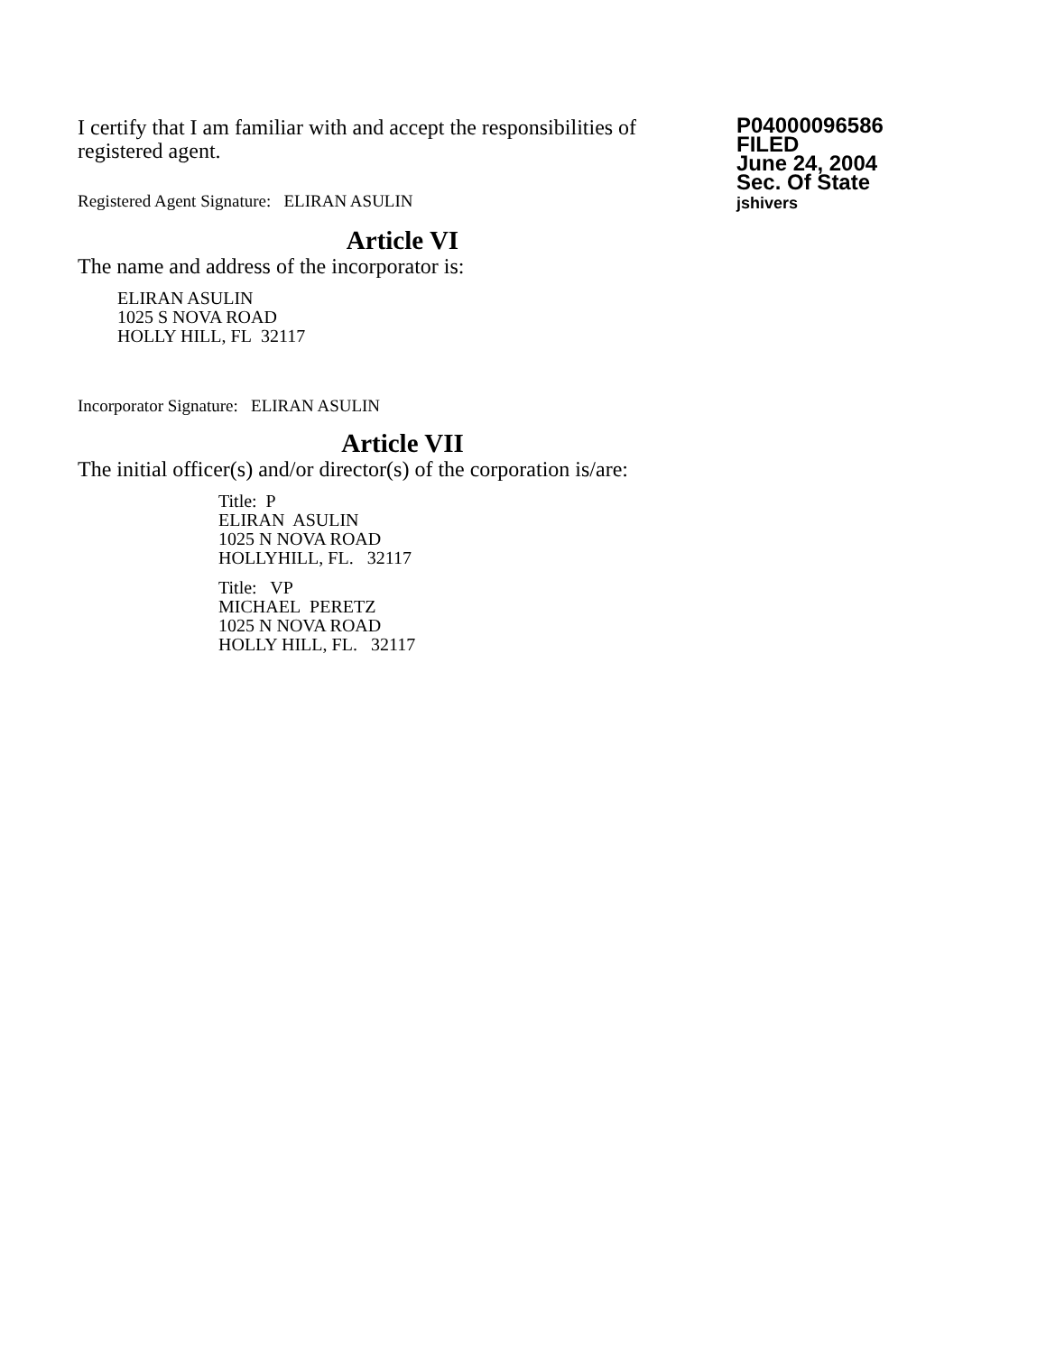I certify that I am familiar with and accept the responsibilities of registered agent.
Registered Agent Signature: ELIRAN ASULIN
P04000096586
FILED
June 24, 2004
Sec. Of State
jshivers
Article VI
The name and address of the incorporator is:
ELIRAN ASULIN
1025 S NOVA ROAD
HOLLY HILL, FL 32117
Incorporator Signature: ELIRAN ASULIN
Article VII
The initial officer(s) and/or director(s) of the corporation is/are:
Title: P
ELIRAN ASULIN
1025 N NOVA ROAD
HOLLYHILL, FL. 32117
Title: VP
MICHAEL PERETZ
1025 N NOVA ROAD
HOLLY HILL, FL. 32117